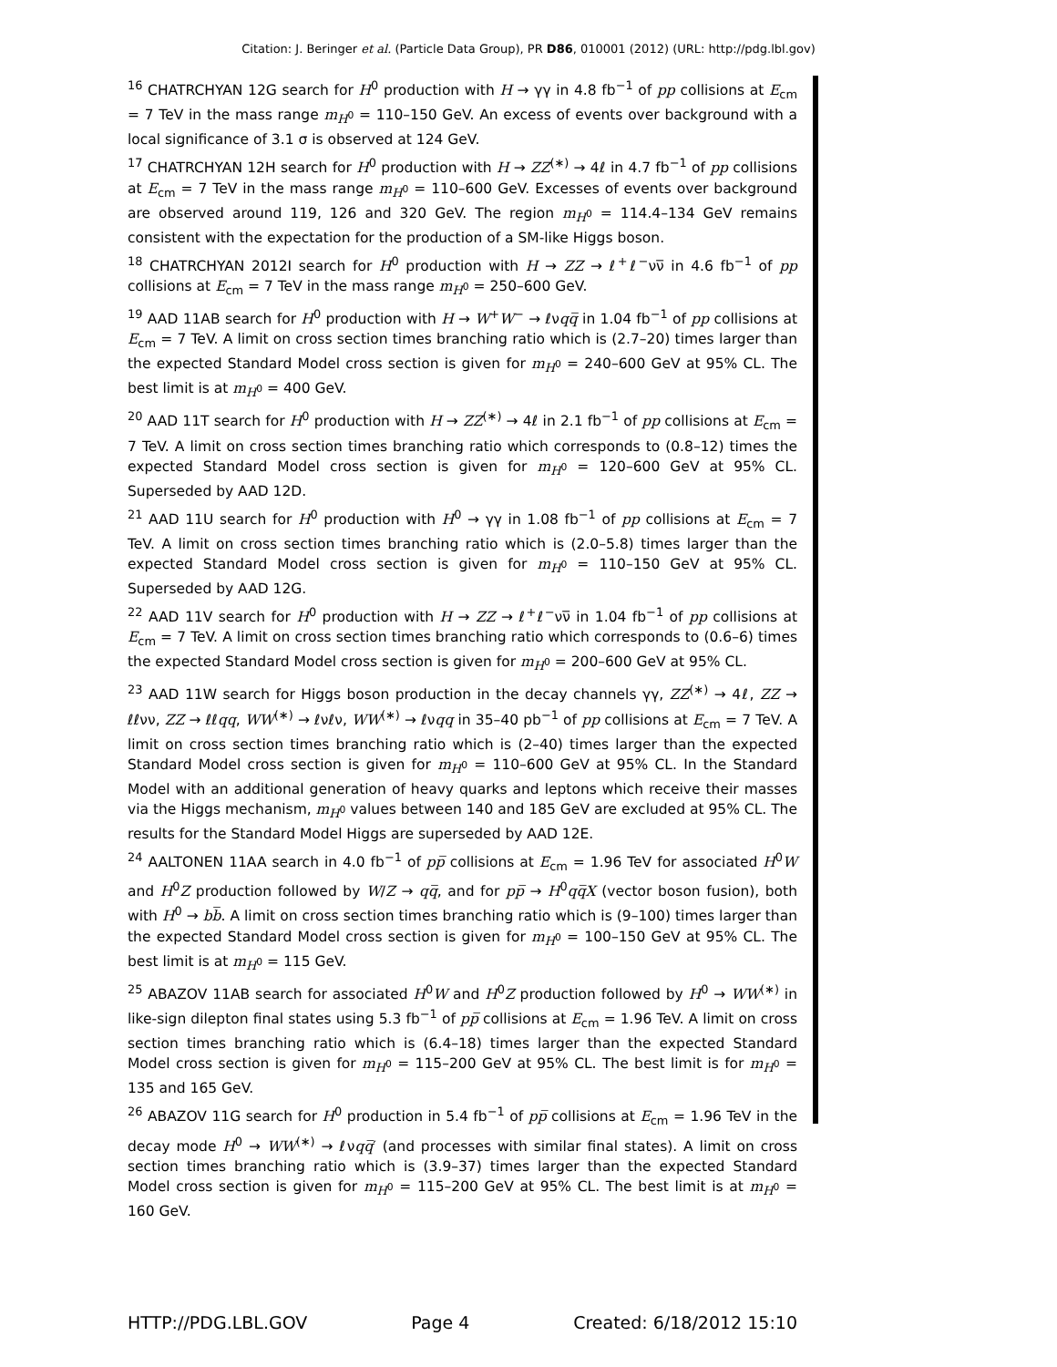Citation: J. Beringer et al. (Particle Data Group), PR D86, 010001 (2012) (URL: http://pdg.lbl.gov)
<sup>16</sup> CHATRCHYAN 12G search for H<sup>0</sup> production with H → γγ in 4.8 fb<sup>−1</sup> of pp collisions at E<sub>cm</sub> = 7 TeV in the mass range m<sub>H<sup>0</sup></sub> = 110–150 GeV. An excess of events over background with a local significance of 3.1 σ is observed at 124 GeV.
<sup>17</sup> CHATRCHYAN 12H search for H<sup>0</sup> production with H → ZZ<sup>(∗)</sup> → 4ℓ in 4.7 fb<sup>−1</sup> of pp collisions at E<sub>cm</sub> = 7 TeV in the mass range m<sub>H<sup>0</sup></sub> = 110–600 GeV. Excesses of events over background are observed around 119, 126 and 320 GeV. The region m<sub>H<sup>0</sup></sub> = 114.4–134 GeV remains consistent with the expectation for the production of a SM-like Higgs boson.
<sup>18</sup> CHATRCHYAN 2012I search for H<sup>0</sup> production with H → ZZ → ℓ<sup>+</sup>ℓ<sup>−</sup>νν̅ in 4.6 fb<sup>−1</sup> of pp collisions at E<sub>cm</sub> = 7 TeV in the mass range m<sub>H<sup>0</sup></sub> = 250–600 GeV.
<sup>19</sup> AAD 11AB search for H<sup>0</sup> production with H → W<sup>+</sup>W<sup>−</sup> → ℓνqq̅ in 1.04 fb<sup>−1</sup> of pp collisions at E<sub>cm</sub> = 7 TeV. A limit on cross section times branching ratio which is (2.7–20) times larger than the expected Standard Model cross section is given for m<sub>H<sup>0</sup></sub> = 240–600 GeV at 95% CL. The best limit is at m<sub>H<sup>0</sup></sub> = 400 GeV.
<sup>20</sup> AAD 11T search for H<sup>0</sup> production with H → ZZ<sup>(∗)</sup> → 4ℓ in 2.1 fb<sup>−1</sup> of pp collisions at E<sub>cm</sub> = 7 TeV. A limit on cross section times branching ratio which corresponds to (0.8–12) times the expected Standard Model cross section is given for m<sub>H<sup>0</sup></sub> = 120–600 GeV at 95% CL. Superseded by AAD 12D.
<sup>21</sup> AAD 11U search for H<sup>0</sup> production with H<sup>0</sup> → γγ in 1.08 fb<sup>−1</sup> of pp collisions at E<sub>cm</sub> = 7 TeV. A limit on cross section times branching ratio which is (2.0–5.8) times larger than the expected Standard Model cross section is given for m<sub>H<sup>0</sup></sub> = 110–150 GeV at 95% CL. Superseded by AAD 12G.
<sup>22</sup> AAD 11V search for H<sup>0</sup> production with H → ZZ → ℓ<sup>+</sup>ℓ<sup>−</sup>νν̅ in 1.04 fb<sup>−1</sup> of pp collisions at E<sub>cm</sub> = 7 TeV. A limit on cross section times branching ratio which corresponds to (0.6–6) times the expected Standard Model cross section is given for m<sub>H<sup>0</sup></sub> = 200–600 GeV at 95% CL.
<sup>23</sup> AAD 11W search for Higgs boson production in the decay channels γγ, ZZ<sup>(∗)</sup> → 4ℓ, ZZ → ℓℓνν, ZZ → ℓℓqq, WW<sup>(∗)</sup> → ℓνℓν, WW<sup>(∗)</sup> → ℓνqq in 35–40 pb<sup>−1</sup> of pp collisions at E<sub>cm</sub> = 7 TeV. A limit on cross section times branching ratio which is (2–40) times larger than the expected Standard Model cross section is given for m<sub>H<sup>0</sup></sub> = 110–600 GeV at 95% CL. In the Standard Model with an additional generation of heavy quarks and leptons which receive their masses via the Higgs mechanism, m<sub>H<sup>0</sup></sub> values between 140 and 185 GeV are excluded at 95% CL. The results for the Standard Model Higgs are superseded by AAD 12E.
<sup>24</sup> AALTONEN 11AA search in 4.0 fb<sup>−1</sup> of pp̅ collisions at E<sub>cm</sub> = 1.96 TeV for associated H<sup>0</sup>W and H<sup>0</sup>Z production followed by W/Z → qq̅, and for pp̅ → H<sup>0</sup>qq̅X (vector boson fusion), both with H<sup>0</sup> → bb̅. A limit on cross section times branching ratio which is (9–100) times larger than the expected Standard Model cross section is given for m<sub>H<sup>0</sup></sub> = 100–150 GeV at 95% CL. The best limit is at m<sub>H<sup>0</sup></sub> = 115 GeV.
<sup>25</sup> ABAZOV 11AB search for associated H<sup>0</sup>W and H<sup>0</sup>Z production followed by H<sup>0</sup> → WW<sup>(∗)</sup> in like-sign dilepton final states using 5.3 fb<sup>−1</sup> of pp̅ collisions at E<sub>cm</sub> = 1.96 TeV. A limit on cross section times branching ratio which is (6.4–18) times larger than the expected Standard Model cross section is given for m<sub>H<sup>0</sup></sub> = 115–200 GeV at 95% CL. The best limit is for m<sub>H<sup>0</sup></sub> = 135 and 165 GeV.
<sup>26</sup> ABAZOV 11G search for H<sup>0</sup> production in 5.4 fb<sup>−1</sup> of pp̅ collisions at E<sub>cm</sub> = 1.96 TeV in the decay mode H<sup>0</sup> → WW<sup>(∗)</sup> → ℓνqq̅′ (and processes with similar final states). A limit on cross section times branching ratio which is (3.9–37) times larger than the expected Standard Model cross section is given for m<sub>H<sup>0</sup></sub> = 115–200 GeV at 95% CL. The best limit is at m<sub>H<sup>0</sup></sub> = 160 GeV.
HTTP://PDG.LBL.GOV Page 4 Created: 6/18/2012 15:10